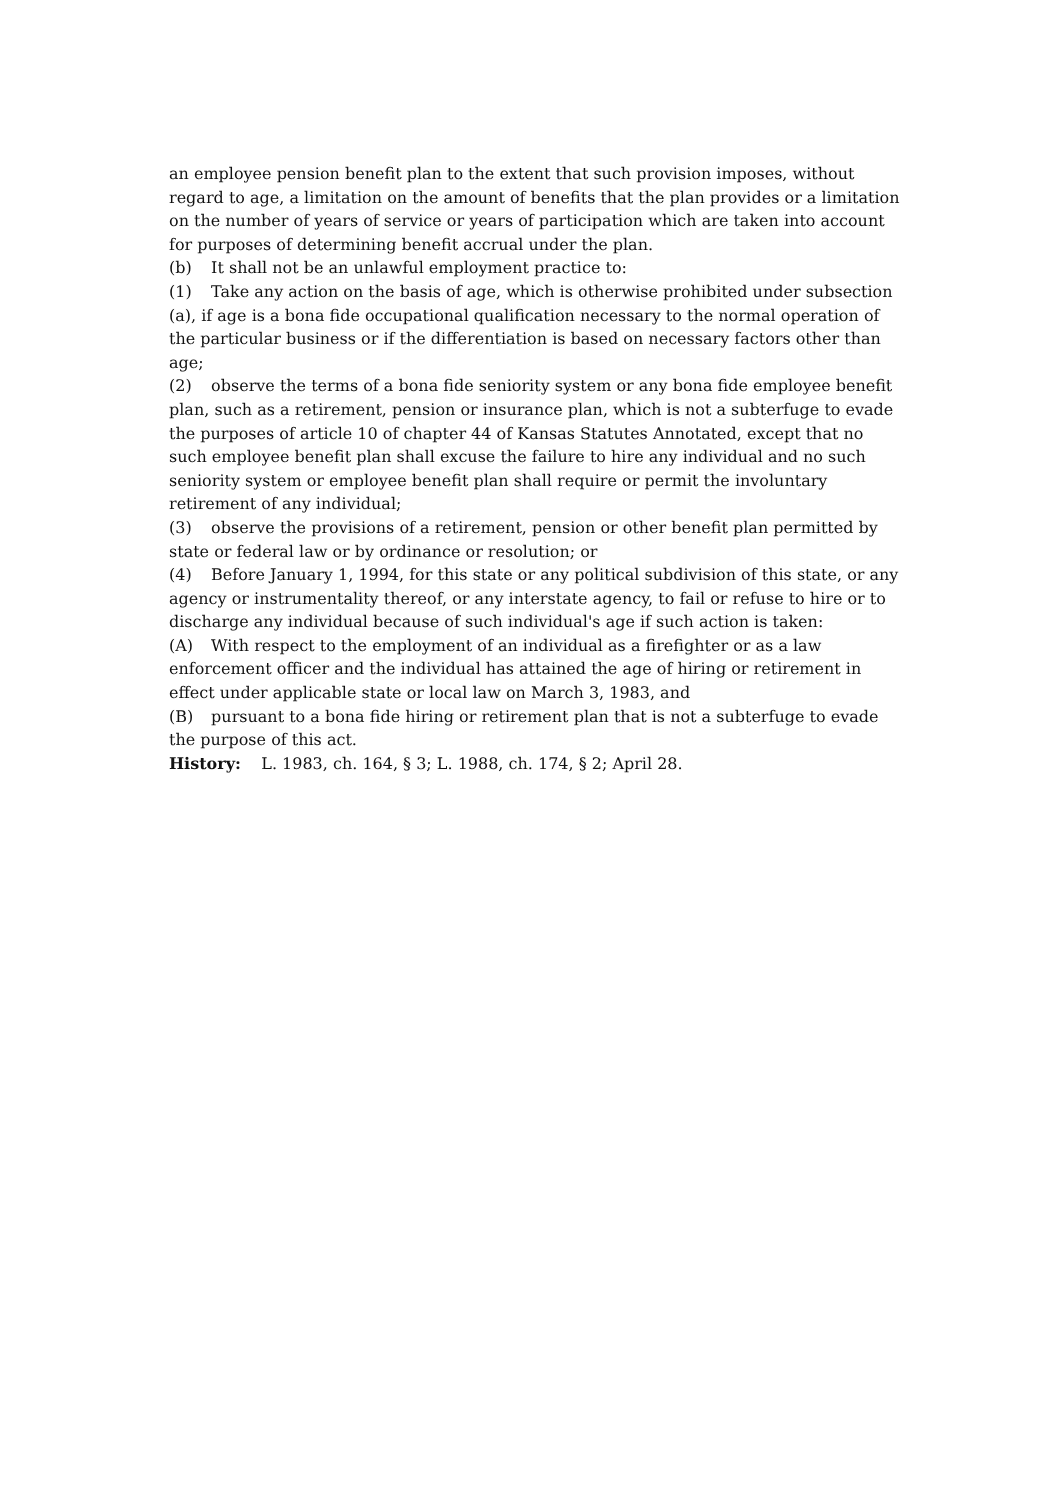an employee pension benefit plan to the extent that such provision imposes, without regard to age, a limitation on the amount of benefits that the plan provides or a limitation on the number of years of service or years of participation which are taken into account for purposes of determining benefit accrual under the plan.
(b) It shall not be an unlawful employment practice to:
(1) Take any action on the basis of age, which is otherwise prohibited under subsection (a), if age is a bona fide occupational qualification necessary to the normal operation of the particular business or if the differentiation is based on necessary factors other than age;
(2) observe the terms of a bona fide seniority system or any bona fide employee benefit plan, such as a retirement, pension or insurance plan, which is not a subterfuge to evade the purposes of article 10 of chapter 44 of Kansas Statutes Annotated, except that no such employee benefit plan shall excuse the failure to hire any individual and no such seniority system or employee benefit plan shall require or permit the involuntary retirement of any individual;
(3) observe the provisions of a retirement, pension or other benefit plan permitted by state or federal law or by ordinance or resolution; or
(4) Before January 1, 1994, for this state or any political subdivision of this state, or any agency or instrumentality thereof, or any interstate agency, to fail or refuse to hire or to discharge any individual because of such individual's age if such action is taken:
(A) With respect to the employment of an individual as a firefighter or as a law enforcement officer and the individual has attained the age of hiring or retirement in effect under applicable state or local law on March 3, 1983, and
(B) pursuant to a bona fide hiring or retirement plan that is not a subterfuge to evade the purpose of this act.
History: L. 1983, ch. 164, § 3; L. 1988, ch. 174, § 2; April 28.